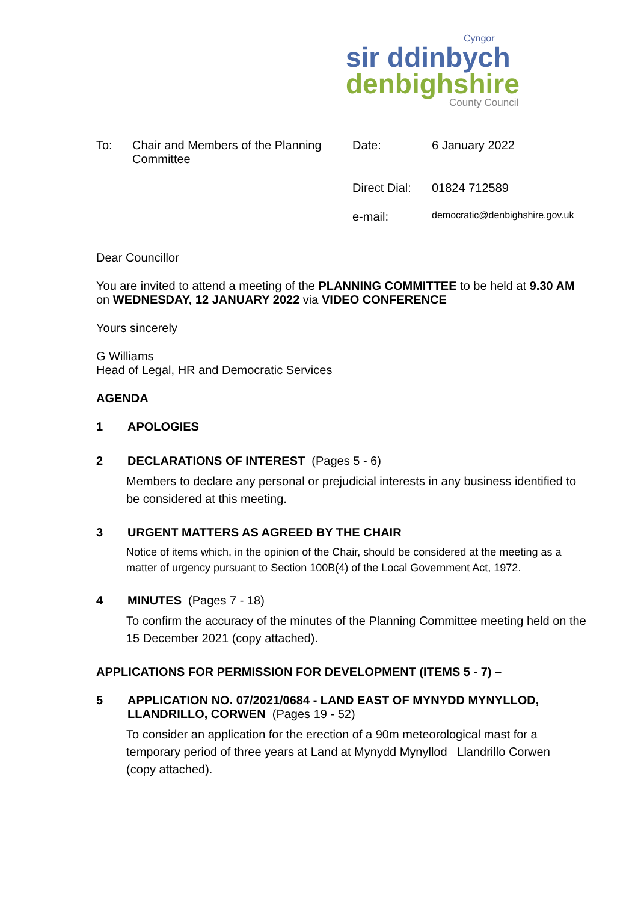Cyngor
sir ddinbych
denbighshire
County Council
| To: | Chair and Members of the Planning Committee | Date: | 6 January 2022 |
| | | Direct Dial: | 01824 712589 |
| | | e-mail: | democratic@denbighshire.gov.uk |
Dear Councillor
You are invited to attend a meeting of the PLANNING COMMITTEE to be held at 9.30 AM on WEDNESDAY, 12 JANUARY 2022 via VIDEO CONFERENCE
Yours sincerely
G Williams
Head of Legal, HR and Democratic Services
AGENDA
1 APOLOGIES
2 DECLARATIONS OF INTEREST (Pages 5 - 6)
Members to declare any personal or prejudicial interests in any business identified to be considered at this meeting.
3 URGENT MATTERS AS AGREED BY THE CHAIR
Notice of items which, in the opinion of the Chair, should be considered at the meeting as a matter of urgency pursuant to Section 100B(4) of the Local Government Act, 1972.
4 MINUTES (Pages 7 - 18)
To confirm the accuracy of the minutes of the Planning Committee meeting held on the 15 December 2021 (copy attached).
APPLICATIONS FOR PERMISSION FOR DEVELOPMENT (ITEMS 5 - 7) –
5 APPLICATION NO. 07/2021/0684 - LAND EAST OF MYNYDD MYNYLLOD, LLANDRILLO, CORWEN (Pages 19 - 52)
To consider an application for the erection of a 90m meteorological mast for a temporary period of three years at Land at Mynydd Mynyllod Llandrillo Corwen (copy attached).